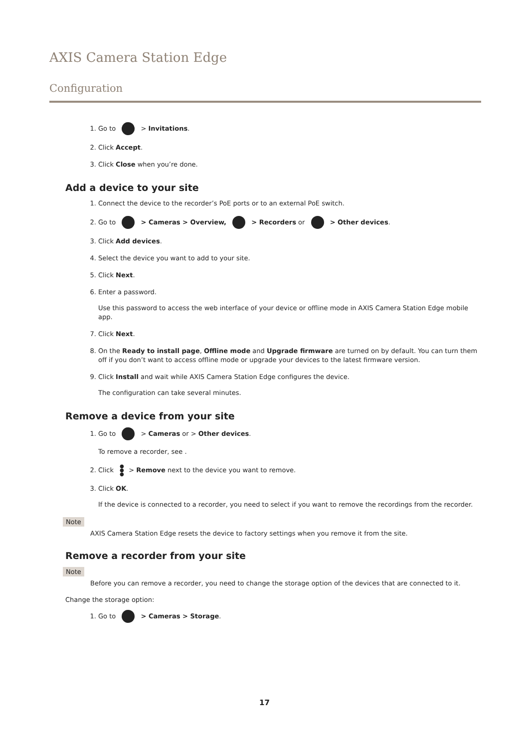AXIS Camera Station Edge
Configuration
1. Go to > Invitations.
2. Click Accept.
3. Click Close when you’re done.
Add a device to your site
1. Connect the device to the recorder’s PoE ports or to an external PoE switch.
2. Go to > Cameras > Overview, > Recorders or > Other devices.
3. Click Add devices.
4. Select the device you want to add to your site.
5. Click Next.
6. Enter a password.
Use this password to access the web interface of your device or offline mode in AXIS Camera Station Edge mobile app.
7. Click Next.
8. On the Ready to install page, Offline mode and Upgrade firmware are turned on by default. You can turn them off if you don’t want to access offline mode or upgrade your devices to the latest firmware version.
9. Click Install and wait while AXIS Camera Station Edge configures the device.
The configuration can take several minutes.
Remove a device from your site
1. Go to > Cameras or > Other devices.
To remove a recorder, see .
2. Click ●
●
● > Remove next to the device you want to remove.
3. Click OK.
If the device is connected to a recorder, you need to select if you want to remove the recordings from the recorder.
Note
AXIS Camera Station Edge resets the device to factory settings when you remove it from the site.
Remove a recorder from your site
Note
Before you can remove a recorder, you need to change the storage option of the devices that are connected to it.
Change the storage option:
1. Go to > Cameras > Storage.
17